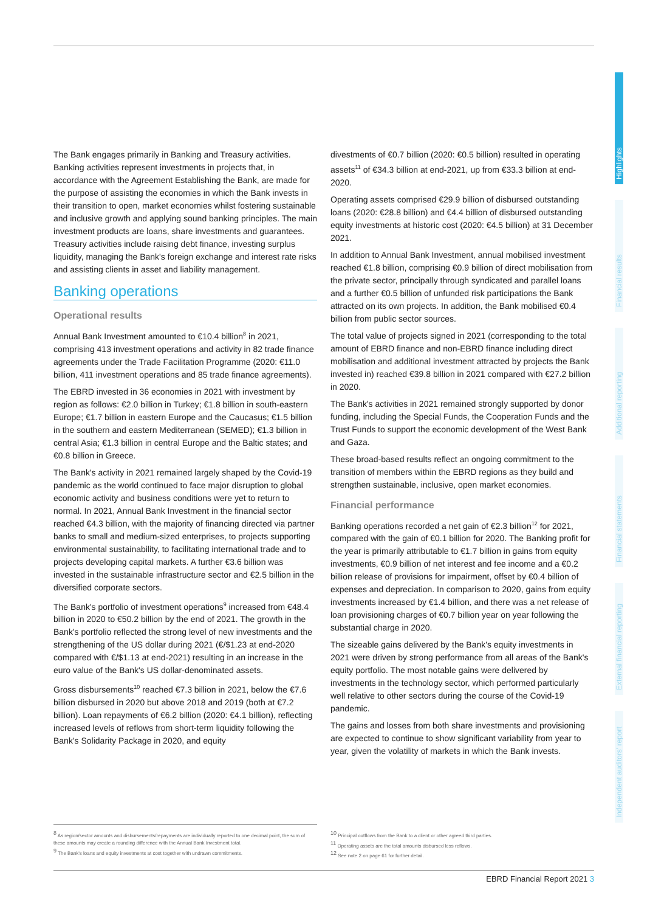Highlights
Financial results
Additional reporting
Financial statements
External financial reporting
Independent auditors' report
The Bank engages primarily in Banking and Treasury activities. Banking activities represent investments in projects that, in accordance with the Agreement Establishing the Bank, are made for the purpose of assisting the economies in which the Bank invests in their transition to open, market economies whilst fostering sustainable and inclusive growth and applying sound banking principles. The main investment products are loans, share investments and guarantees. Treasury activities include raising debt finance, investing surplus liquidity, managing the Bank's foreign exchange and interest rate risks and assisting clients in asset and liability management.
Banking operations
Operational results
Annual Bank Investment amounted to €10.4 billion<sup>8</sup> in 2021, comprising 413 investment operations and activity in 82 trade finance agreements under the Trade Facilitation Programme (2020: €11.0 billion, 411 investment operations and 85 trade finance agreements).
The EBRD invested in 36 economies in 2021 with investment by region as follows: €2.0 billion in Turkey; €1.8 billion in south-eastern Europe; €1.7 billion in eastern Europe and the Caucasus; €1.5 billion in the southern and eastern Mediterranean (SEMED); €1.3 billion in central Asia; €1.3 billion in central Europe and the Baltic states; and €0.8 billion in Greece.
The Bank's activity in 2021 remained largely shaped by the Covid-19 pandemic as the world continued to face major disruption to global economic activity and business conditions were yet to return to normal. In 2021, Annual Bank Investment in the financial sector reached €4.3 billion, with the majority of financing directed via partner banks to small and medium-sized enterprises, to projects supporting environmental sustainability, to facilitating international trade and to projects developing capital markets. A further €3.6 billion was invested in the sustainable infrastructure sector and €2.5 billion in the diversified corporate sectors.
The Bank's portfolio of investment operations<sup>9</sup> increased from €48.4 billion in 2020 to €50.2 billion by the end of 2021. The growth in the Bank's portfolio reflected the strong level of new investments and the strengthening of the US dollar during 2021 (€/$1.23 at end-2020 compared with €/$1.13 at end-2021) resulting in an increase in the euro value of the Bank's US dollar-denominated assets.
Gross disbursements<sup>10</sup> reached €7.3 billion in 2021, below the €7.6 billion disbursed in 2020 but above 2018 and 2019 (both at €7.2 billion). Loan repayments of €6.2 billion (2020: €4.1 billion), reflecting increased levels of reflows from short-term liquidity following the Bank's Solidarity Package in 2020, and equity
divestments of €0.7 billion (2020: €0.5 billion) resulted in operating assets<sup>11</sup> of €34.3 billion at end-2021, up from €33.3 billion at end-2020.
Operating assets comprised €29.9 billion of disbursed outstanding loans (2020: €28.8 billion) and €4.4 billion of disbursed outstanding equity investments at historic cost (2020: €4.5 billion) at 31 December 2021.
In addition to Annual Bank Investment, annual mobilised investment reached €1.8 billion, comprising €0.9 billion of direct mobilisation from the private sector, principally through syndicated and parallel loans and a further €0.5 billion of unfunded risk participations the Bank attracted on its own projects. In addition, the Bank mobilised €0.4 billion from public sector sources.
The total value of projects signed in 2021 (corresponding to the total amount of EBRD finance and non-EBRD finance including direct mobilisation and additional investment attracted by projects the Bank invested in) reached €39.8 billion in 2021 compared with €27.2 billion in 2020.
The Bank's activities in 2021 remained strongly supported by donor funding, including the Special Funds, the Cooperation Funds and the Trust Funds to support the economic development of the West Bank and Gaza.
These broad-based results reflect an ongoing commitment to the transition of members within the EBRD regions as they build and strengthen sustainable, inclusive, open market economies.
Financial performance
Banking operations recorded a net gain of €2.3 billion<sup>12</sup> for 2021, compared with the gain of €0.1 billion for 2020. The Banking profit for the year is primarily attributable to €1.7 billion in gains from equity investments, €0.9 billion of net interest and fee income and a €0.2 billion release of provisions for impairment, offset by €0.4 billion of expenses and depreciation. In comparison to 2020, gains from equity investments increased by €1.4 billion, and there was a net release of loan provisioning charges of €0.7 billion year on year following the substantial charge in 2020.
The sizeable gains delivered by the Bank's equity investments in 2021 were driven by strong performance from all areas of the Bank's equity portfolio. The most notable gains were delivered by investments in the technology sector, which performed particularly well relative to other sectors during the course of the Covid-19 pandemic.
The gains and losses from both share investments and provisioning are expected to continue to show significant variability from year to year, given the volatility of markets in which the Bank invests.
<sup>8</sup> As region/sector amounts and disbursements/repayments are individually reported to one decimal point, the sum of these amounts may create a rounding difference with the Annual Bank Investment total.
<sup>9</sup> The Bank's loans and equity investments at cost together with undrawn commitments.
<sup>10</sup> Principal outflows from the Bank to a client or other agreed third parties.
<sup>11</sup> Operating assets are the total amounts disbursed less reflows.
<sup>12</sup> See note 2 on page 61 for further detail.
EBRD Financial Report 2021 3